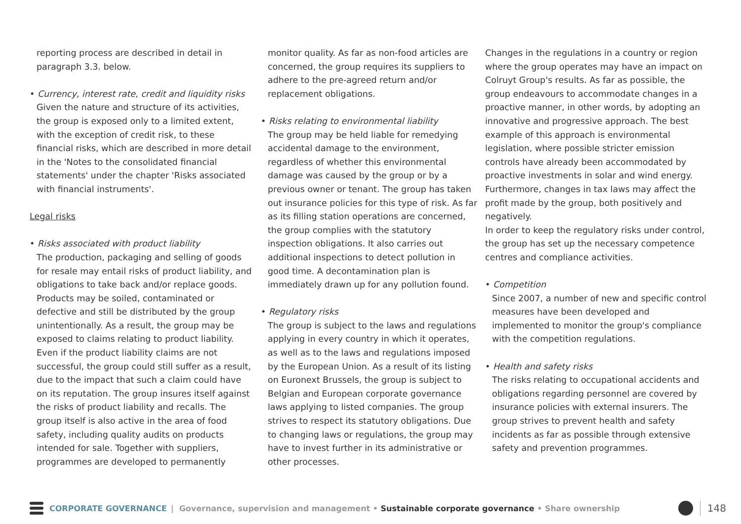reporting process are described in detail in paragraph 3.3. below.
• Currency, interest rate, credit and liquidity risks
Given the nature and structure of its activities, the group is exposed only to a limited extent, with the exception of credit risk, to these financial risks, which are described in more detail in the 'Notes to the consolidated financial statements' under the chapter 'Risks associated with financial instruments'.
Legal risks
• Risks associated with product liability
The production, packaging and selling of goods for resale may entail risks of product liability, and obligations to take back and/or replace goods. Products may be soiled, contaminated or defective and still be distributed by the group unintentionally. As a result, the group may be exposed to claims relating to product liability. Even if the product liability claims are not successful, the group could still suffer as a result, due to the impact that such a claim could have on its reputation. The group insures itself against the risks of product liability and recalls. The group itself is also active in the area of food safety, including quality audits on products intended for sale. Together with suppliers, programmes are developed to permanently
monitor quality. As far as non-food articles are concerned, the group requires its suppliers to adhere to the pre-agreed return and/or replacement obligations.
• Risks relating to environmental liability
The group may be held liable for remedying accidental damage to the environment, regardless of whether this environmental damage was caused by the group or by a previous owner or tenant. The group has taken out insurance policies for this type of risk. As far as its filling station operations are concerned, the group complies with the statutory inspection obligations. It also carries out additional inspections to detect pollution in good time. A decontamination plan is immediately drawn up for any pollution found.
• Regulatory risks
The group is subject to the laws and regulations applying in every country in which it operates, as well as to the laws and regulations imposed by the European Union. As a result of its listing on Euronext Brussels, the group is subject to Belgian and European corporate governance laws applying to listed companies. The group strives to respect its statutory obligations. Due to changing laws or regulations, the group may have to invest further in its administrative or other processes.
Changes in the regulations in a country or region where the group operates may have an impact on Colruyt Group's results. As far as possible, the group endeavours to accommodate changes in a proactive manner, in other words, by adopting an innovative and progressive approach. The best example of this approach is environmental legislation, where possible stricter emission controls have already been accommodated by proactive investments in solar and wind energy. Furthermore, changes in tax laws may affect the profit made by the group, both positively and negatively.
In order to keep the regulatory risks under control, the group has set up the necessary competence centres and compliance activities.
• Competition
Since 2007, a number of new and specific control measures have been developed and implemented to monitor the group's compliance with the competition regulations.
• Health and safety risks
The risks relating to occupational accidents and obligations regarding personnel are covered by insurance policies with external insurers. The group strives to prevent health and safety incidents as far as possible through extensive safety and prevention programmes.
CORPORATE GOVERNANCE | Governance, supervision and management • Sustainable corporate governance • Share ownership
148